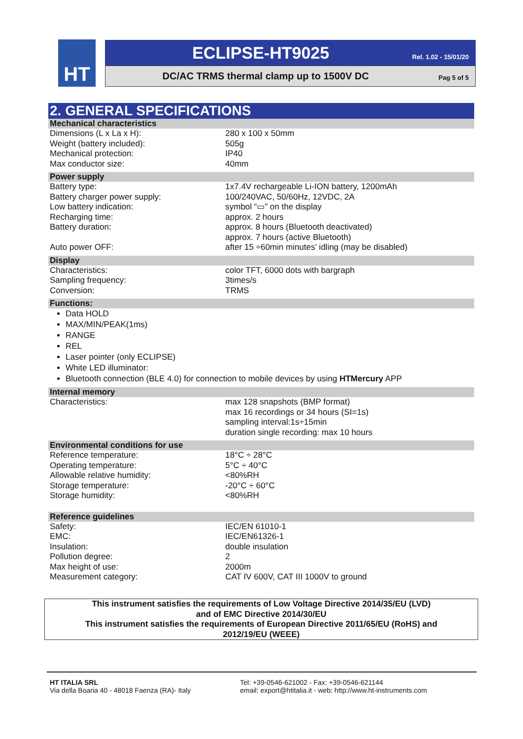HT
ECLIPSE-HT9025
Rel. 1.02 - 15/01/20
DC/AC TRMS thermal clamp up to 1500V DC Pag 5 of 5
2. GENERAL SPECIFICATIONS
| Mechanical characteristics | |
| --- | --- |
| Dimensions (L x La x H): | 280 x 100 x 50mm |
| Weight (battery included): | 505g |
| Mechanical protection: | IP40 |
| Max conductor size: | 40mm |
| Power supply | |
| Battery type: | 1x7.4V rechargeable Li-ION battery, 1200mAh |
| Battery charger power supply: | 100/240VAC, 50/60Hz, 12VDC, 2A |
| Low battery indication: | symbol “▭” on the display |
| Recharging time: | approx. 2 hours |
| Battery duration: | approx. 8 hours (Bluetooth deactivated) approx. 7 hours (active Bluetooth) |
| Auto power OFF: | after 15 ÷60min minutes’ idling (may be disabled) |
| Display | |
| Characteristics: | color TFT, 6000 dots with bargraph |
| Sampling frequency: | 3times/s |
| Conversion: | TRMS |
| Functions: | |
| Data HOLD MAX/MIN/PEAK(1ms) RANGE REL Laser pointer (only ECLIPSE) White LED illuminator: Bluetooth connection (BLE 4.0) for connection to mobile devices by using HTMercury APP | |
| Internal memory | |
| Characteristics: | max 128 snapshots (BMP format) max 16 recordings or 34 hours (SI=1s) sampling interval:1s÷15min duration single recording: max 10 hours |
| Environmental conditions for use | |
| Reference temperature: | 18°C ÷ 28°C |
| Operating temperature: | 5°C ÷ 40°C |
| Allowable relative humidity: | <80%RH |
| Storage temperature: | -20°C ÷ 60°C |
| Storage humidity: | <80%RH |
| Reference guidelines | |
| Safety: | IEC/EN 61010-1 |
| EMC: | IEC/EN61326-1 |
| Insulation: | double insulation |
| Pollution degree: | 2 |
| Max height of use: | 2000m |
| Measurement category: | CAT IV 600V, CAT III 1000V to ground |
This instrument satisfies the requirements of Low Voltage Directive 2014/35/EU (LVD)
and of EMC Directive 2014/30/EU
This instrument satisfies the requirements of European Directive 2011/65/EU (RoHS) and
2012/19/EU (WEEE)
HT ITALIA SRL
Via della Boaria 40 - 48018 Faenza (RA)- Italy
Tel: +39-0546-621002 - Fax: +39-0546-621144
email: export@htitalia.it - web: http://www.ht-instruments.com